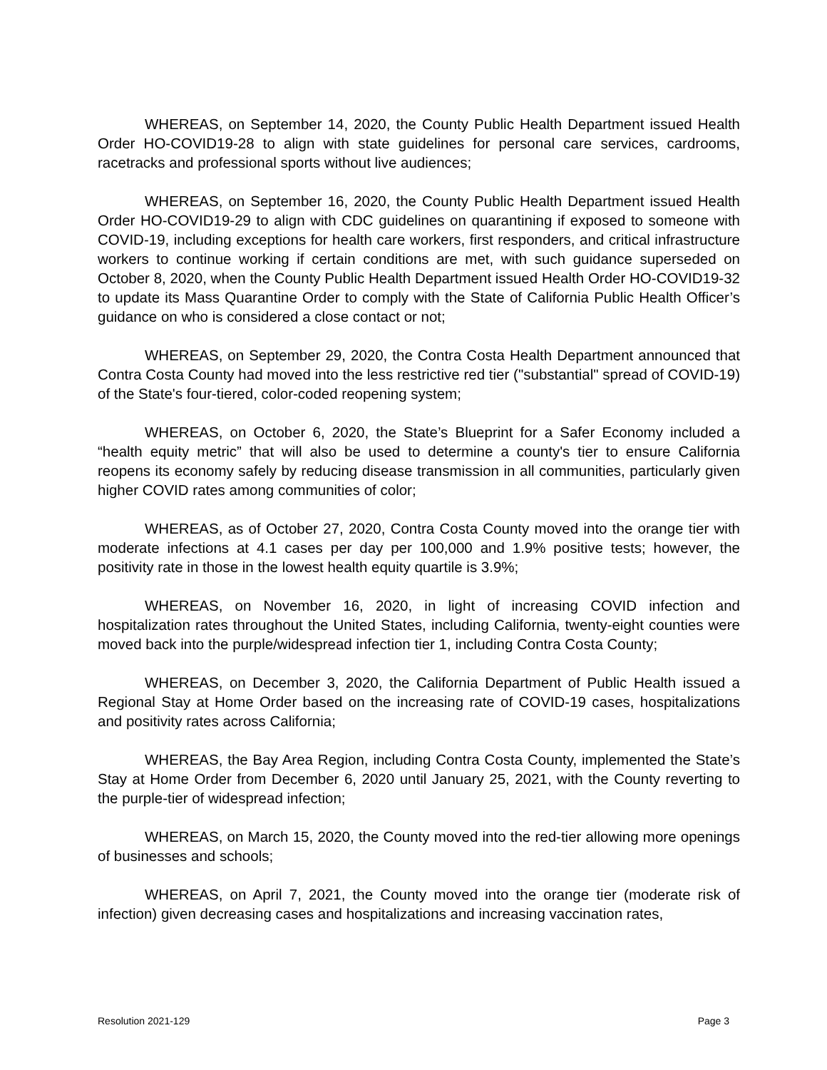WHEREAS, on September 14, 2020, the County Public Health Department issued Health Order HO-COVID19-28 to align with state guidelines for personal care services, cardrooms, racetracks and professional sports without live audiences;
WHEREAS, on September 16, 2020, the County Public Health Department issued Health Order HO-COVID19-29 to align with CDC guidelines on quarantining if exposed to someone with COVID-19, including exceptions for health care workers, first responders, and critical infrastructure workers to continue working if certain conditions are met, with such guidance superseded on October 8, 2020, when the County Public Health Department issued Health Order HO-COVID19-32 to update its Mass Quarantine Order to comply with the State of California Public Health Officer’s guidance on who is considered a close contact or not;
WHEREAS, on September 29, 2020, the Contra Costa Health Department announced that Contra Costa County had moved into the less restrictive red tier ("substantial" spread of COVID-19) of the State's four-tiered, color-coded reopening system;
WHEREAS, on October 6, 2020, the State’s Blueprint for a Safer Economy included a “health equity metric” that will also be used to determine a county's tier to ensure California reopens its economy safely by reducing disease transmission in all communities, particularly given higher COVID rates among communities of color;
WHEREAS, as of October 27, 2020, Contra Costa County moved into the orange tier with moderate infections at 4.1 cases per day per 100,000 and 1.9% positive tests; however, the positivity rate in those in the lowest health equity quartile is 3.9%;
WHEREAS, on November 16, 2020, in light of increasing COVID infection and hospitalization rates throughout the United States, including California, twenty-eight counties were moved back into the purple/widespread infection tier 1, including Contra Costa County;
WHEREAS, on December 3, 2020, the California Department of Public Health issued a Regional Stay at Home Order based on the increasing rate of COVID-19 cases, hospitalizations and positivity rates across California;
WHEREAS, the Bay Area Region, including Contra Costa County, implemented the State’s Stay at Home Order from December 6, 2020 until January 25, 2021, with the County reverting to the purple-tier of widespread infection;
WHEREAS, on March 15, 2020, the County moved into the red-tier allowing more openings of businesses and schools;
WHEREAS, on April 7, 2021, the County moved into the orange tier (moderate risk of infection) given decreasing cases and hospitalizations and increasing vaccination rates,
Resolution 2021-129 Page 3